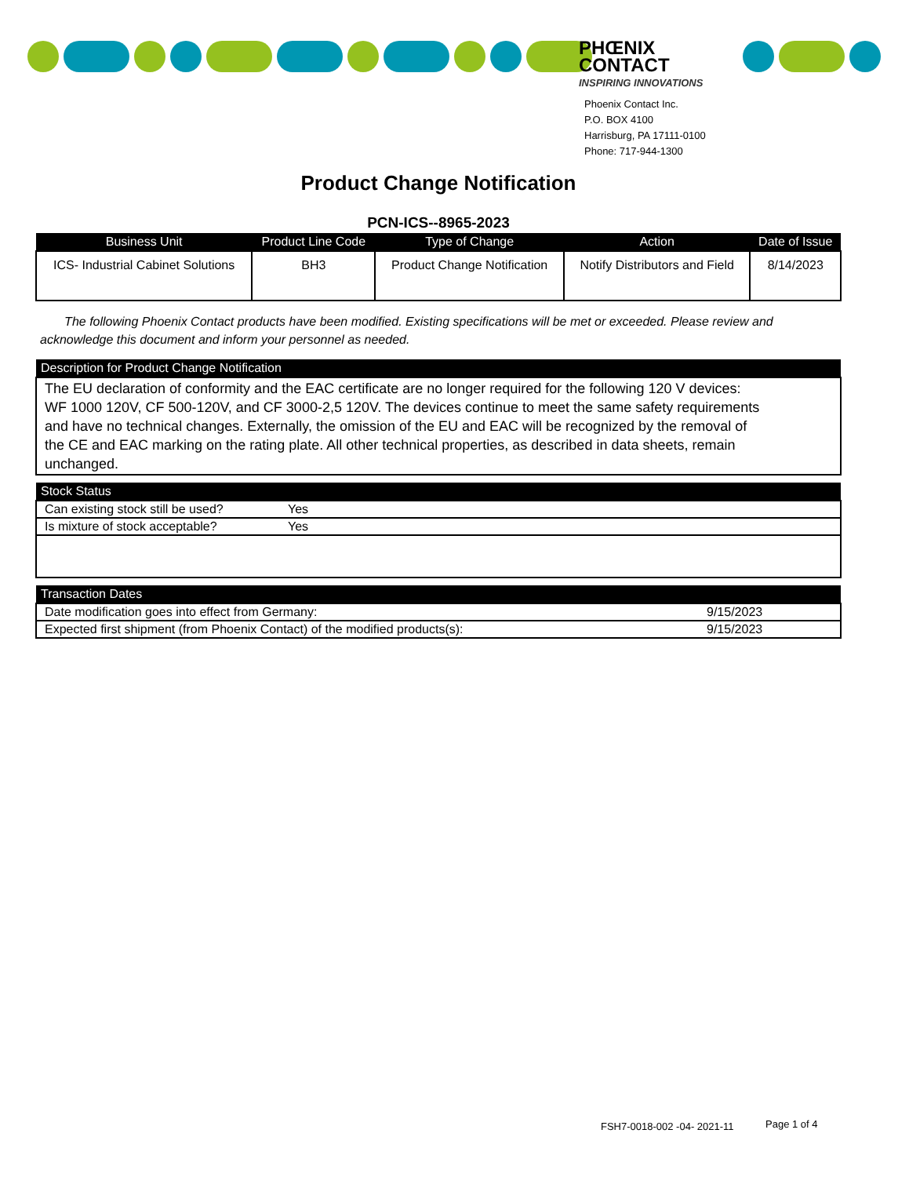PHŒNIX
CONTACT
INSPIRING INNOVATIONS
Phoenix Contact Inc.
P.O. BOX 4100
Harrisburg, PA 17111-0100
Phone: 717-944-1300
Product Change Notification
PCN-ICS--8965-2023
| Business Unit | Product Line Code | Type of Change | Action | Date of Issue |
| --- | --- | --- | --- | --- |
| ICS- Industrial Cabinet Solutions | BH3 | Product Change Notification | Notify Distributors and Field | 8/14/2023 |
The following Phoenix Contact products have been modified. Existing specifications will be met or exceeded. Please review and acknowledge this document and inform your personnel as needed.
| Description for Product Change Notification |
| --- |
| The EU declaration of conformity and the EAC certificate are no longer required for the following 120 V devices: WF 1000 120V, CF 500-120V, and CF 3000-2,5 120V. The devices continue to meet the same safety requirements and have no technical changes. Externally, the omission of the EU and EAC will be recognized by the removal of the CE and EAC marking on the rating plate. All other technical properties, as described in data sheets, remain unchanged. |
| Stock Status | |
| --- | --- |
| Can existing stock still be used? | Yes |
| Is mixture of stock acceptable? | Yes |
| Transaction Dates | |
| --- | --- |
| Date modification goes into effect from Germany: | 9/15/2023 |
| Expected first shipment (from Phoenix Contact) of the modified products(s): | 9/15/2023 |
FSH7-0018-002 -04- 2021-11 Page 1 of 4